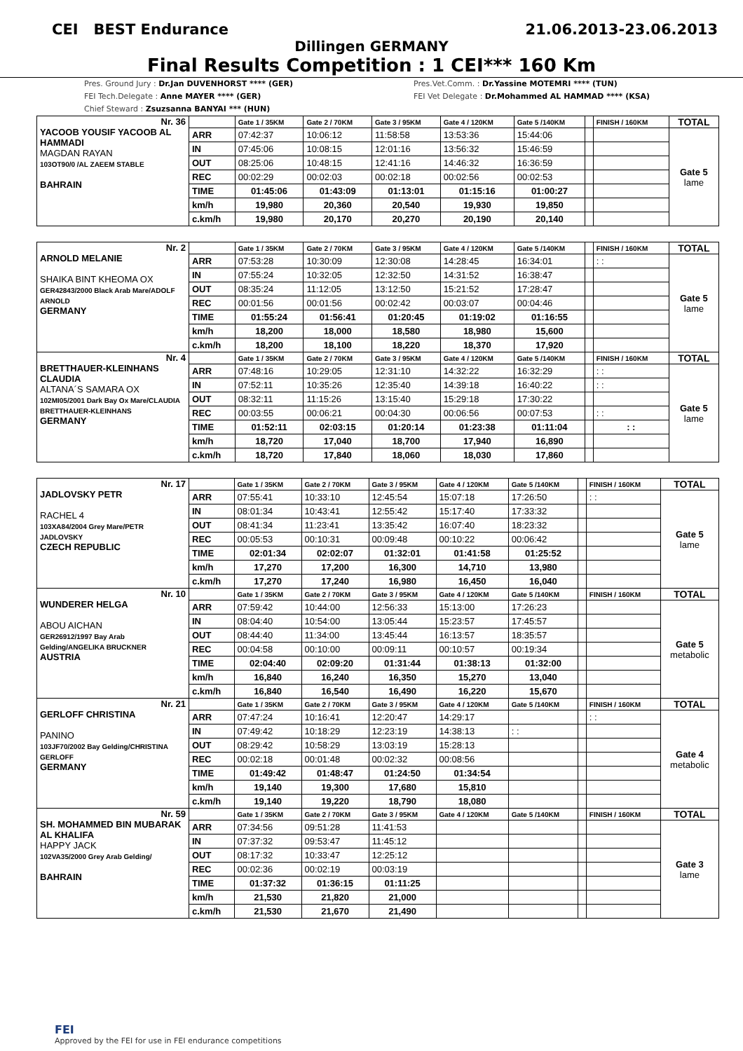CEI BEST Endurance 21.06.2013-23.06.2013
Dillingen GERMANY
Final Results Competition : 1 CEI*** 160 Km
Pres. Ground Jury : Dr.Jan DUVENHORST **** (GER)
FEI Tech.Delegate : Anne MAYER **** (GER)
Chief Steward : Zsuzsanna BANYAI *** (HUN)
Pres.Vet.Comm. : Dr.Yassine MOTEMRI **** (TUN)
FEI Vet Delegate : Dr.Mohammed AL HAMMAD **** (KSA)
| Nr. 36 YACOOB YOUSIF YACOOB AL HAMMADI MAGDAN RAYAN 103OT90/0 /AL ZAEEM STABLE BAHRAIN | | Gate 1 / 35KM | Gate 2 / 70KM | Gate 3 / 95KM | Gate 4 / 120KM | Gate 5 /140KM | | FINISH / 160KM | TOTAL |
| | ARR | 07:42:37 | 10:06:12 | 11:58:58 | 13:53:36 | 15:44:06 | | | Gate 5 lame |
| | IN | 07:45:06 | 10:08:15 | 12:01:16 | 13:56:32 | 15:46:59 | | | |
| | OUT | 08:25:06 | 10:48:15 | 12:41:16 | 14:46:32 | 16:36:59 | | | |
| | REC | 00:02:29 | 00:02:03 | 00:02:18 | 00:02:56 | 00:02:53 | | | |
| | TIME | 01:45:06 | 01:43:09 | 01:13:01 | 01:15:16 | 01:00:27 | | | |
| | km/h | 19,980 | 20,360 | 20,540 | 19,930 | 19,850 | | | |
| | c.km/h | 19,980 | 20,170 | 20,270 | 20,190 | 20,140 | | | |
| Nr. 2 ARNOLD MELANIE SHAIKA BINT KHEOMA OX GER42843/2000 Black Arab Mare/ADOLF ARNOLD GERMANY | | Gate 1 / 35KM | Gate 2 / 70KM | Gate 3 / 95KM | Gate 4 / 120KM | Gate 5 /140KM | | FINISH / 160KM | TOTAL |
| | ARR | 07:53:28 | 10:30:09 | 12:30:08 | 14:28:45 | 16:34:01 | | : : | Gate 5 lame |
| | IN | 07:55:24 | 10:32:05 | 12:32:50 | 14:31:52 | 16:38:47 | | | |
| | OUT | 08:35:24 | 11:12:05 | 13:12:50 | 15:21:52 | 17:28:47 | | | |
| | REC | 00:01:56 | 00:01:56 | 00:02:42 | 00:03:07 | 00:04:46 | | | |
| | TIME | 01:55:24 | 01:56:41 | 01:20:45 | 01:19:02 | 01:16:55 | | | |
| | km/h | 18,200 | 18,000 | 18,580 | 18,980 | 15,600 | | | |
| | c.km/h | 18,200 | 18,100 | 18,220 | 18,370 | 17,920 | | | |
| Nr. 4 BRETTHAUER-KLEINHANS CLAUDIA ALTANA´S SAMARA OX 102MI05/2001 Dark Bay Ox Mare/CLAUDIA BRETTHAUER-KLEINHANS GERMANY | | Gate 1 / 35KM | Gate 2 / 70KM | Gate 3 / 95KM | Gate 4 / 120KM | Gate 5 /140KM | | FINISH / 160KM | TOTAL |
| | ARR | 07:48:16 | 10:29:05 | 12:31:10 | 14:32:22 | 16:32:29 | | : : | Gate 5 lame |
| | IN | 07:52:11 | 10:35:26 | 12:35:40 | 14:39:18 | 16:40:22 | | : : | |
| | OUT | 08:32:11 | 11:15:26 | 13:15:40 | 15:29:18 | 17:30:22 | | | |
| | REC | 00:03:55 | 00:06:21 | 00:04:30 | 00:06:56 | 00:07:53 | | : : | |
| | TIME | 01:52:11 | 02:03:15 | 01:20:14 | 01:23:38 | 01:11:04 | | : : | |
| | km/h | 18,720 | 17,040 | 18,700 | 17,940 | 16,890 | | | |
| | c.km/h | 18,720 | 17,840 | 18,060 | 18,030 | 17,860 | | | |
| Nr. 17 JADLOVSKY PETR RACHEL 4 103XA84/2004 Grey Mare/PETR JADLOVSKY CZECH REPUBLIC | | Gate 1 / 35KM | Gate 2 / 70KM | Gate 3 / 95KM | Gate 4 / 120KM | Gate 5 /140KM | | FINISH / 160KM | TOTAL |
| | ARR | 07:55:41 | 10:33:10 | 12:45:54 | 15:07:18 | 17:26:50 | | : : | Gate 5 lame |
| | IN | 08:01:34 | 10:43:41 | 12:55:42 | 15:17:40 | 17:33:32 | | | |
| | OUT | 08:41:34 | 11:23:41 | 13:35:42 | 16:07:40 | 18:23:32 | | | |
| | REC | 00:05:53 | 00:10:31 | 00:09:48 | 00:10:22 | 00:06:42 | | | |
| | TIME | 02:01:34 | 02:02:07 | 01:32:01 | 01:41:58 | 01:25:52 | | | |
| | km/h | 17,270 | 17,200 | 16,300 | 14,710 | 13,980 | | | |
| | c.km/h | 17,270 | 17,240 | 16,980 | 16,450 | 16,040 | | | |
| Nr. 10 WUNDERER HELGA ABOU AICHAN GER26912/1997 Bay Arab Gelding/ANGELIKA BRUCKNER AUSTRIA | | Gate 1 / 35KM | Gate 2 / 70KM | Gate 3 / 95KM | Gate 4 / 120KM | Gate 5 /140KM | | FINISH / 160KM | TOTAL |
| | ARR | 07:59:42 | 10:44:00 | 12:56:33 | 15:13:00 | 17:26:23 | | | Gate 5 metabolic |
| | IN | 08:04:40 | 10:54:00 | 13:05:44 | 15:23:57 | 17:45:57 | | | |
| | OUT | 08:44:40 | 11:34:00 | 13:45:44 | 16:13:57 | 18:35:57 | | | |
| | REC | 00:04:58 | 00:10:00 | 00:09:11 | 00:10:57 | 00:19:34 | | | |
| | TIME | 02:04:40 | 02:09:20 | 01:31:44 | 01:38:13 | 01:32:00 | | | |
| | km/h | 16,840 | 16,240 | 16,350 | 15,270 | 13,040 | | | |
| | c.km/h | 16,840 | 16,540 | 16,490 | 16,220 | 15,670 | | | |
| Nr. 21 GERLOFF CHRISTINA PANINO 103JF70/2002 Bay Gelding/CHRISTINA GERLOFF GERMANY | | Gate 1 / 35KM | Gate 2 / 70KM | Gate 3 / 95KM | Gate 4 / 120KM | Gate 5 /140KM | | FINISH / 160KM | TOTAL |
| | ARR | 07:47:24 | 10:16:41 | 12:20:47 | 14:29:17 | | | : : | Gate 4 metabolic |
| | IN | 07:49:42 | 10:18:29 | 12:23:19 | 14:38:13 | : : | | | |
| | OUT | 08:29:42 | 10:58:29 | 13:03:19 | 15:28:13 | | | | |
| | REC | 00:02:18 | 00:01:48 | 00:02:32 | 00:08:56 | | | | |
| | TIME | 01:49:42 | 01:48:47 | 01:24:50 | 01:34:54 | | | | |
| | km/h | 19,140 | 19,300 | 17,680 | 15,810 | | | | |
| | c.km/h | 19,140 | 19,220 | 18,790 | 18,080 | | | | |
| Nr. 59 SH. MOHAMMED BIN MUBARAK AL KHALIFA HAPPY JACK 102VA35/2000 Grey Arab Gelding/ BAHRAIN | | Gate 1 / 35KM | Gate 2 / 70KM | Gate 3 / 95KM | Gate 4 / 120KM | Gate 5 /140KM | | FINISH / 160KM | TOTAL |
| | ARR | 07:34:56 | 09:51:28 | 11:41:53 | | | | | Gate 3 lame |
| | IN | 07:37:32 | 09:53:47 | 11:45:12 | | | | | |
| | OUT | 08:17:32 | 10:33:47 | 12:25:12 | | | | | |
| | REC | 00:02:36 | 00:02:19 | 00:03:19 | | | | | |
| | TIME | 01:37:32 | 01:36:15 | 01:11:25 | | | | | |
| | km/h | 21,530 | 21,820 | 21,000 | | | | | |
| | c.km/h | 21,530 | 21,670 | 21,490 | | | | | |
FEI
Approved by the FEI for use in FEI endurance competitions